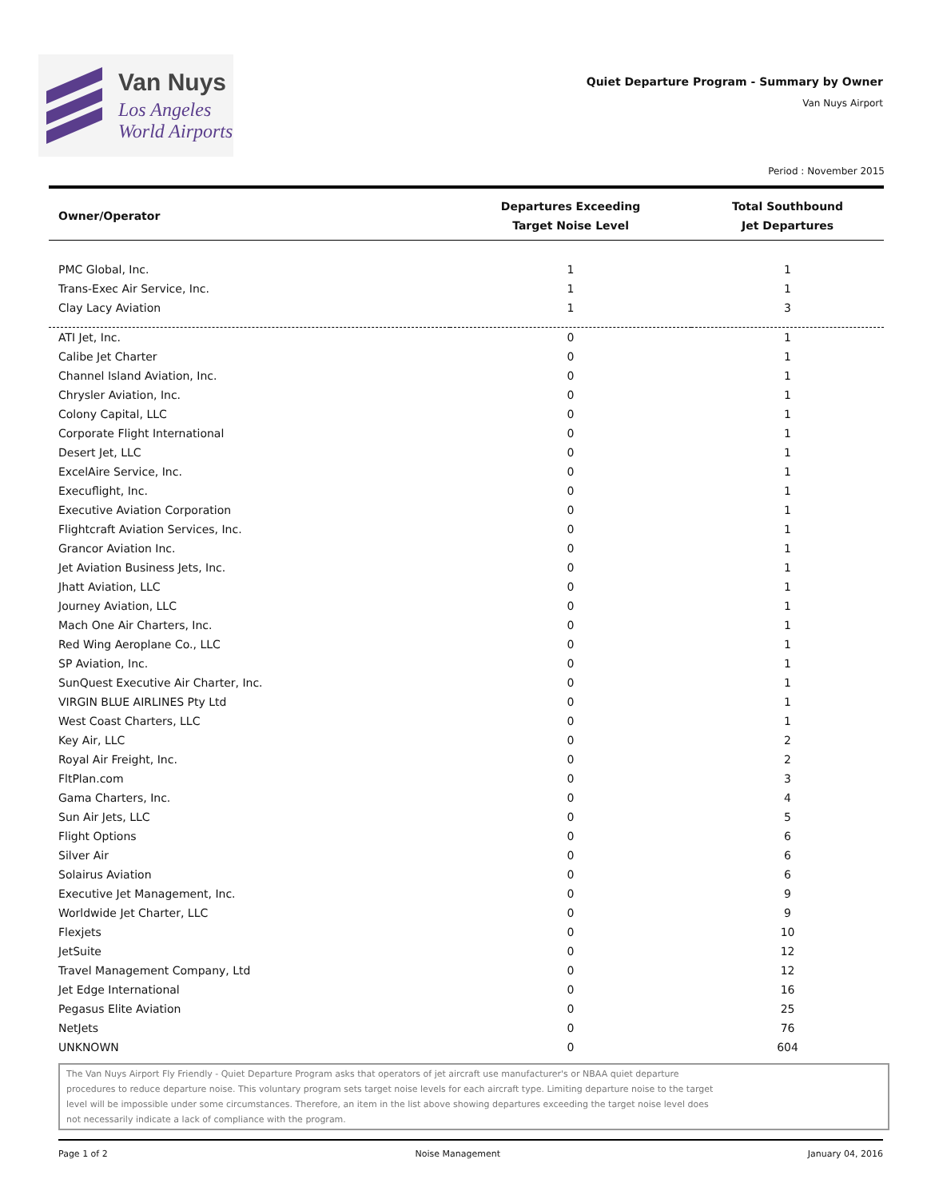Van Nuys
Los Angeles
World Airports
Quiet Departure Program - Summary by Owner
Van Nuys Airport
Period : November 2015
| Owner/Operator | Departures Exceeding Target Noise Level | Total Southbound Jet Departures |
| --- | --- | --- |
| PMC Global, Inc. | 1 | 1 |
| Trans-Exec Air Service, Inc. | 1 | 1 |
| Clay Lacy Aviation | 1 | 3 |
| ATI Jet, Inc. | 0 | 1 |
| Calibe Jet Charter | 0 | 1 |
| Channel Island Aviation, Inc. | 0 | 1 |
| Chrysler Aviation, Inc. | 0 | 1 |
| Colony Capital, LLC | 0 | 1 |
| Corporate Flight International | 0 | 1 |
| Desert Jet, LLC | 0 | 1 |
| ExcelAire Service, Inc. | 0 | 1 |
| Execuflight, Inc. | 0 | 1 |
| Executive Aviation Corporation | 0 | 1 |
| Flightcraft Aviation Services, Inc. | 0 | 1 |
| Grancor Aviation Inc. | 0 | 1 |
| Jet Aviation Business Jets, Inc. | 0 | 1 |
| Jhatt Aviation, LLC | 0 | 1 |
| Journey Aviation, LLC | 0 | 1 |
| Mach One Air Charters, Inc. | 0 | 1 |
| Red Wing Aeroplane Co., LLC | 0 | 1 |
| SP Aviation, Inc. | 0 | 1 |
| SunQuest Executive Air Charter, Inc. | 0 | 1 |
| VIRGIN BLUE AIRLINES Pty Ltd | 0 | 1 |
| West Coast Charters, LLC | 0 | 1 |
| Key Air, LLC | 0 | 2 |
| Royal Air Freight, Inc. | 0 | 2 |
| FltPlan.com | 0 | 3 |
| Gama Charters, Inc. | 0 | 4 |
| Sun Air Jets, LLC | 0 | 5 |
| Flight Options | 0 | 6 |
| Silver Air | 0 | 6 |
| Solairus Aviation | 0 | 6 |
| Executive Jet Management, Inc. | 0 | 9 |
| Worldwide Jet Charter, LLC | 0 | 9 |
| Flexjets | 0 | 10 |
| JetSuite | 0 | 12 |
| Travel Management Company, Ltd | 0 | 12 |
| Jet Edge International | 0 | 16 |
| Pegasus Elite Aviation | 0 | 25 |
| NetJets | 0 | 76 |
| UNKNOWN | 0 | 604 |
The Van Nuys Airport Fly Friendly - Quiet Departure Program asks that operators of jet aircraft use manufacturer's or NBAA quiet departure
procedures to reduce departure noise. This voluntary program sets target noise levels for each aircraft type. Limiting departure noise to the target
level will be impossible under some circumstances. Therefore, an item in the list above showing departures exceeding the target noise level does
not necessarily indicate a lack of compliance with the program.
Page 1 of 2 Noise Management January 04, 2016